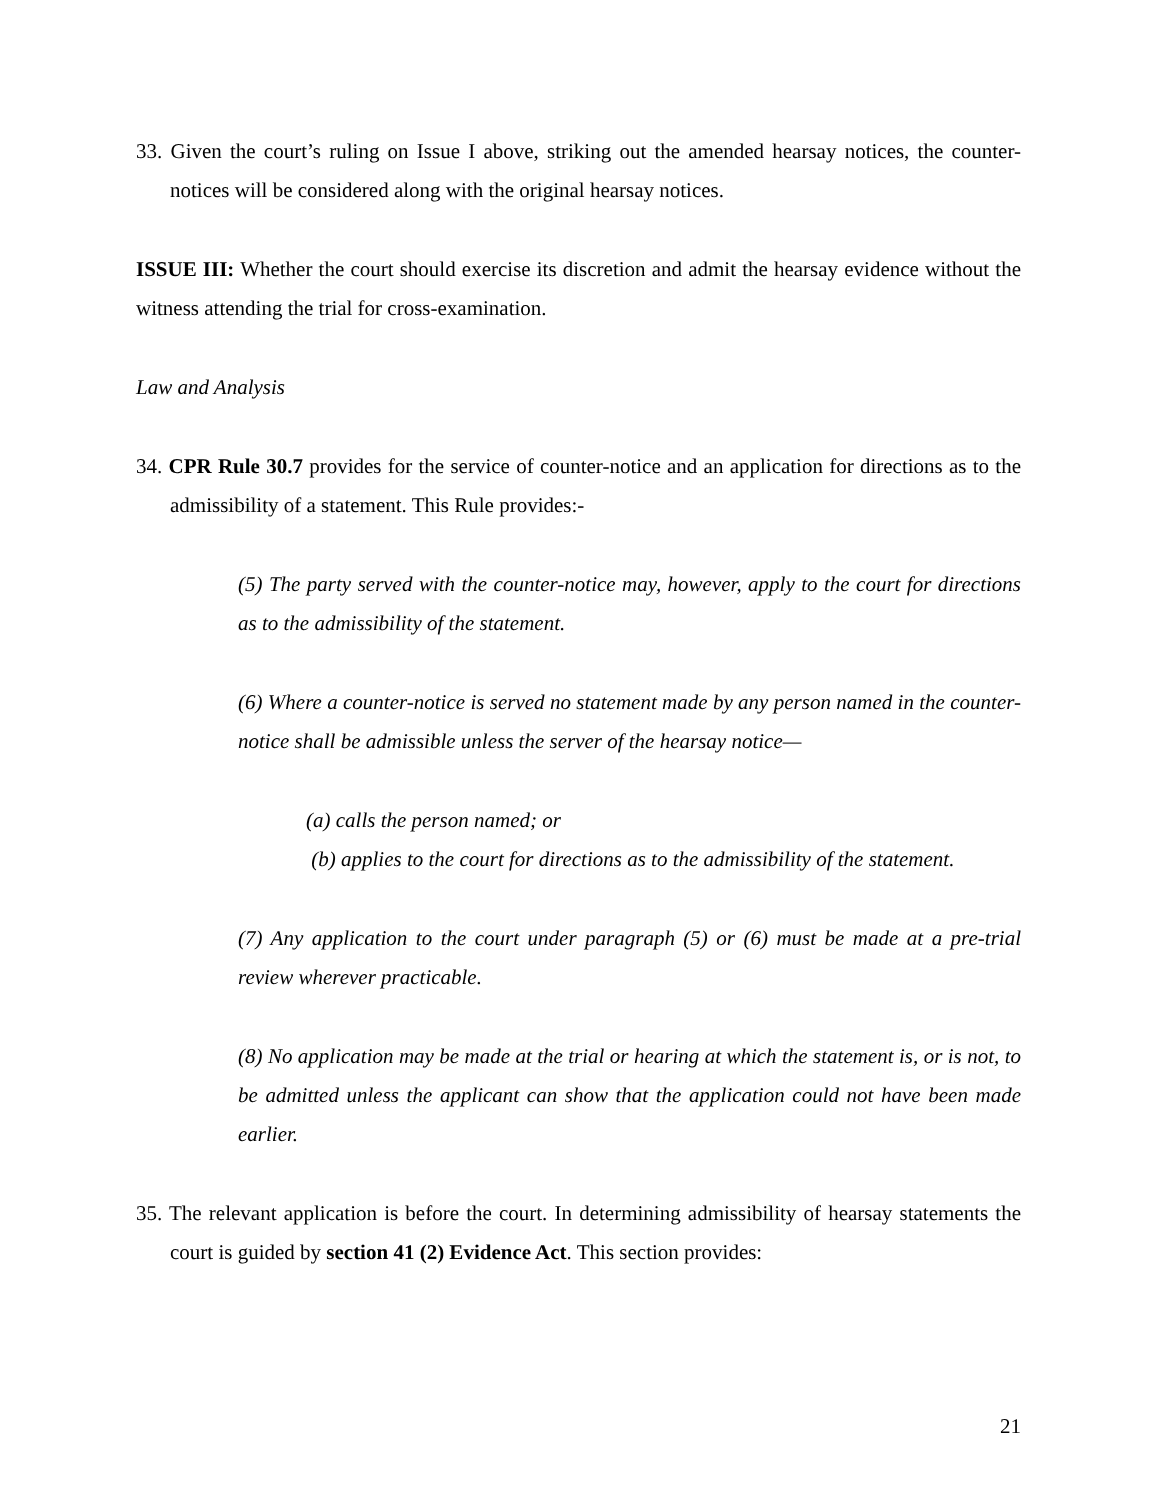33. Given the court’s ruling on Issue I above, striking out the amended hearsay notices, the counter-notices will be considered along with the original hearsay notices.
ISSUE III: Whether the court should exercise its discretion and admit the hearsay evidence without the witness attending the trial for cross-examination.
Law and Analysis
34. CPR Rule 30.7 provides for the service of counter-notice and an application for directions as to the admissibility of a statement. This Rule provides:-
(5) The party served with the counter-notice may, however, apply to the court for directions as to the admissibility of the statement.
(6) Where a counter-notice is served no statement made by any person named in the counter-notice shall be admissible unless the server of the hearsay notice—
(a) calls the person named; or
(b) applies to the court for directions as to the admissibility of the statement.
(7) Any application to the court under paragraph (5) or (6) must be made at a pre-trial review wherever practicable.
(8) No application may be made at the trial or hearing at which the statement is, or is not, to be admitted unless the applicant can show that the application could not have been made earlier.
35. The relevant application is before the court. In determining admissibility of hearsay statements the court is guided by section 41 (2) Evidence Act. This section provides:
21